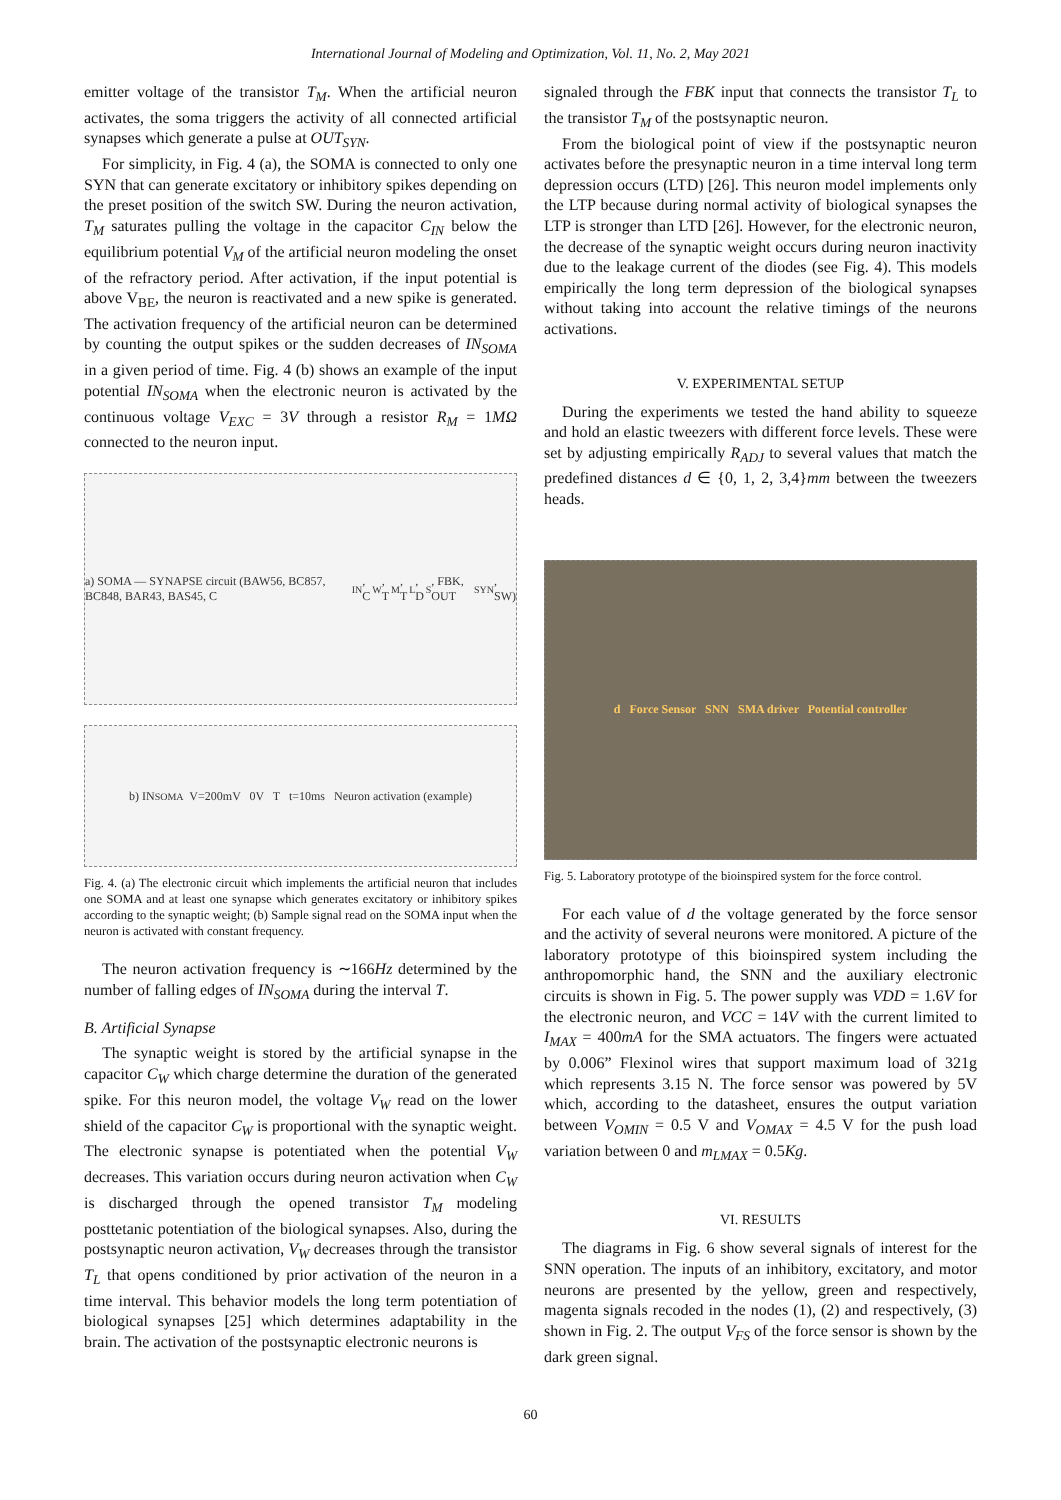International Journal of Modeling and Optimization, Vol. 11, No. 2, May 2021
emitter voltage of the transistor T<sub>M</sub>. When the artificial neuron activates, the soma triggers the activity of all connected artificial synapses which generate a pulse at OUT<sub>SYN</sub>.
For simplicity, in Fig. 4 (a), the SOMA is connected to only one SYN that can generate excitatory or inhibitory spikes depending on the preset position of the switch SW. During the neuron activation, T<sub>M</sub> saturates pulling the voltage in the capacitor C<sub>IN</sub> below the equilibrium potential V<sub>M</sub> of the artificial neuron modeling the onset of the refractory period. After activation, if the input potential is above V<sub>BE</sub>, the neuron is reactivated and a new spike is generated. The activation frequency of the artificial neuron can be determined by counting the output spikes or the sudden decreases of IN<sub>SOMA</sub> in a given period of time. Fig. 4 (b) shows an example of the input potential IN<sub>SOMA</sub> when the electronic neuron is activated by the continuous voltage V<sub>EXC</sub> = 3V through a resistor R<sub>M</sub> = 1MΩ connected to the neuron input.
a) SOMA — SYNAPSE circuit (BAW56, BC857, BC848, BAR43, BAS45, C<sub>IN</sub>, C<sub>W</sub>, T<sub>M</sub>, T<sub>L</sub>, D<sub>S</sub>, FBK, OUT<sub>SYN</sub>, SW)
b) IN<sub>SOMA</sub> V=200mV 0V T t=10ms Neuron activation (example)
Fig. 4. (a) The electronic circuit which implements the artificial neuron that includes one SOMA and at least one synapse which generates excitatory or inhibitory spikes according to the synaptic weight; (b) Sample signal read on the SOMA input when the neuron is activated with constant frequency.
The neuron activation frequency is ∼166Hz determined by the number of falling edges of IN<sub>SOMA</sub> during the interval T.
B. Artificial Synapse
The synaptic weight is stored by the artificial synapse in the capacitor C<sub>W</sub> which charge determine the duration of the generated spike. For this neuron model, the voltage V<sub>W</sub> read on the lower shield of the capacitor C<sub>W</sub> is proportional with the synaptic weight. The electronic synapse is potentiated when the potential V<sub>W</sub> decreases. This variation occurs during neuron activation when C<sub>W</sub> is discharged through the opened transistor T<sub>M</sub> modeling posttetanic potentiation of the biological synapses. Also, during the postsynaptic neuron activation, V<sub>W</sub> decreases through the transistor T<sub>L</sub> that opens conditioned by prior activation of the neuron in a time interval. This behavior models the long term potentiation of biological synapses [25] which determines adaptability in the brain. The activation of the postsynaptic electronic neurons is
signaled through the FBK input that connects the transistor T<sub>L</sub> to the transistor T<sub>M</sub> of the postsynaptic neuron.
From the biological point of view if the postsynaptic neuron activates before the presynaptic neuron in a time interval long term depression occurs (LTD) [26]. This neuron model implements only the LTP because during normal activity of biological synapses the LTP is stronger than LTD [26]. However, for the electronic neuron, the decrease of the synaptic weight occurs during neuron inactivity due to the leakage current of the diodes (see Fig. 4). This models empirically the long term depression of the biological synapses without taking into account the relative timings of the neurons activations.
V. EXPERIMENTAL SETUP
During the experiments we tested the hand ability to squeeze and hold an elastic tweezers with different force levels. These were set by adjusting empirically R<sub>ADJ</sub> to several values that match the predefined distances d ∈ {0, 1, 2, 3,4}mm between the tweezers heads.
d Force Sensor SNN SMA driver Potential controller
Fig. 5. Laboratory prototype of the bioinspired system for the force control.
For each value of d the voltage generated by the force sensor and the activity of several neurons were monitored. A picture of the laboratory prototype of this bioinspired system including the anthropomorphic hand, the SNN and the auxiliary electronic circuits is shown in Fig. 5. The power supply was VDD = 1.6V for the electronic neuron, and VCC = 14V with the current limited to I<sub>MAX</sub> = 400mA for the SMA actuators. The fingers were actuated by 0.006” Flexinol wires that support maximum load of 321g which represents 3.15 N. The force sensor was powered by 5V which, according to the datasheet, ensures the output variation between V<sub>OMIN</sub> = 0.5 V and V<sub>OMAX</sub> = 4.5 V for the push load variation between 0 and m<sub>LMAX</sub> = 0.5Kg.
VI. RESULTS
The diagrams in Fig. 6 show several signals of interest for the SNN operation. The inputs of an inhibitory, excitatory, and motor neurons are presented by the yellow, green and respectively, magenta signals recoded in the nodes (1), (2) and respectively, (3) shown in Fig. 2. The output V<sub>FS</sub> of the force sensor is shown by the dark green signal.
60